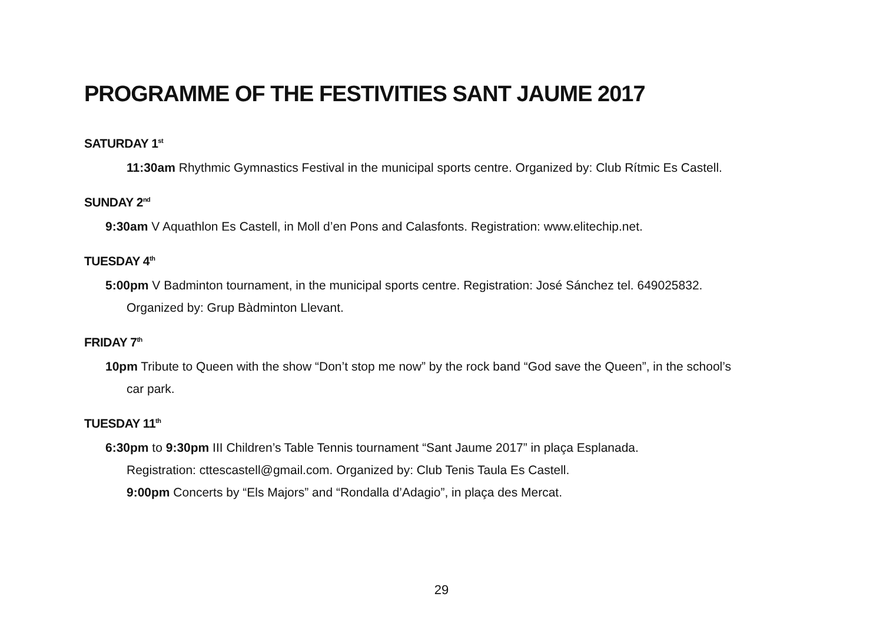PROGRAMME OF THE FESTIVITIES SANT JAUME 2017
SATURDAY 1<sup>st</sup>
11:30am Rhythmic Gymnastics Festival in the municipal sports centre. Organized by: Club Rítmic Es Castell.
SUNDAY 2<sup>nd</sup>
9:30am V Aquathlon Es Castell, in Moll d’en Pons and Calasfonts. Registration: www.elitechip.net.
TUESDAY 4<sup>th</sup>
5:00pm V Badminton tournament, in the municipal sports centre. Registration: José Sánchez tel. 649025832.
Organized by: Grup Bàdminton Llevant.
FRIDAY 7<sup>th</sup>
10pm Tribute to Queen with the show “Don’t stop me now” by the rock band “God save the Queen”, in the school’s
car park.
TUESDAY 11<sup>th</sup>
6:30pm to 9:30pm III Children’s Table Tennis tournament “Sant Jaume 2017” in plaça Esplanada.
Registration: cttescastell@gmail.com. Organized by: Club Tenis Taula Es Castell.
9:00pm Concerts by “Els Majors” and “Rondalla d’Adagio”, in plaça des Mercat.
29